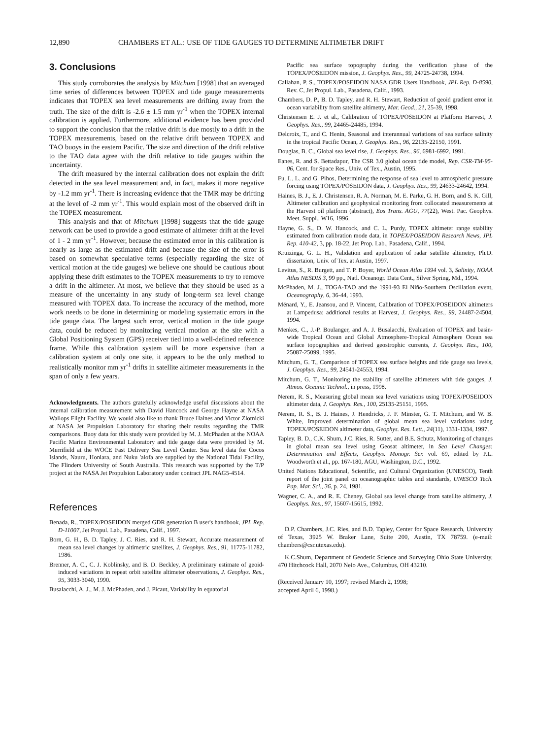12,890 CHAMBERS ET AL.: USE OF TIDE GAUGES TO DETERMINE ALTIMETER DRIFT
3. Conclusions
This study corroborates the analysis by Mitchum [1998] that an averaged time series of differences between TOPEX and tide gauge measurements indicates that TOPEX sea level measurements are drifting away from the truth. The size of the drift is -2.6 ± 1.5 mm yr<sup>-1</sup> when the TOPEX internal calibration is applied. Furthermore, additional evidence has been provided to support the conclusion that the relative drift is due mostly to a drift in the TOPEX measurements, based on the relative drift between TOPEX and TAO buoys in the eastern Pacific. The size and direction of the drift relative to the TAO data agree with the drift relative to tide gauges within the uncertainty.
The drift measured by the internal calibration does not explain the drift detected in the sea level measurement and, in fact, makes it more negative by -1.2 mm yr<sup>-1</sup>. There is increasing evidence that the TMR may be drifting at the level of -2 mm yr<sup>-1</sup>. This would explain most of the observed drift in the TOPEX measurement.
This analysis and that of Mitchum [1998] suggests that the tide gauge network can be used to provide a good estimate of altimeter drift at the level of 1 - 2 mm yr<sup>-1</sup>. However, because the estimated error in this calibration is nearly as large as the estimated drift and because the size of the error is based on somewhat speculative terms (especially regarding the size of vertical motion at the tide gauges) we believe one should be cautious about applying these drift estimates to the TOPEX measurements to try to remove a drift in the altimeter. At most, we believe that they should be used as a measure of the uncertainty in any study of long-term sea level change measured with TOPEX data. To increase the accuracy of the method, more work needs to be done in determining or modeling systematic errors in the tide gauge data. The largest such error, vertical motion in the tide gauge data, could be reduced by monitoring vertical motion at the site with a Global Positioning System (GPS) receiver tied into a well-defined reference frame. While this calibration system will be more expensive than a calibration system at only one site, it appears to be the only method to realistically monitor mm yr<sup>-1</sup> drifts in satellite altimeter measurements in the span of only a few years.
Acknowledgments. The authors gratefully acknowledge useful discussions about the internal calibration measurement with David Hancock and George Hayne at NASA Wallops Flight Facility. We would also like to thank Bruce Haines and Victor Zlotnicki at NASA Jet Propulsion Laboratory for sharing their results regarding the TMR comparisons. Buoy data for this study were provided by M. J. McPhaden at the NOAA Pacific Marine Environmental Laboratory and tide gauge data were provided by M. Merrifield at the WOCE Fast Delivery Sea Level Center. Sea level data for Cocos Islands, Nauru, Honiara, and Nuku 'alofa are supplied by the National Tidal Facility, The Flinders University of South Australia. This research was supported by the T/P project at the NASA Jet Propulsion Laboratory under contract JPL NAG5-4514.
References
Benada, R., TOPEX/POSEIDON merged GDR generation B user's handbook, JPL Rep. D-11007, Jet Propul. Lab., Pasadena, Calif., 1997.
Born, G. H., B. D. Tapley, J. C. Ries, and R. H. Stewart, Accurate measurement of mean sea level changes by altimetric satellites, J. Geophys. Res., 91, 11775-11782, 1986.
Brenner, A. C., C. J. Koblinsky, and B. D. Beckley, A preliminary estimate of geoid-induced variations in repeat orbit satellite altimeter observations, J. Geophys. Res., 95, 3033-3040, 1990.
Busalacchi, A. J., M. J. McPhaden, and J. Picaut, Variability in equatorial
Pacific sea surface topography during the verification phase of the TOPEX/POSEIDON mission, J. Geophys. Res., 99, 24725-24738, 1994.
Callahan, P. S., TOPEX/POSEIDON NASA GDR Users Handbook, JPL Rep. D-8590, Rev. C, Jet Propul. Lab., Pasadena, Calif., 1993.
Chambers, D. P., B. D. Tapley, and R. H. Stewart, Reduction of geoid gradient error in ocean variability from satellite altimetry, Mar. Geod., 21, 25-39, 1998.
Christensen E. J. et al., Calibration of TOPEX/POSEIDON at Platform Harvest, J. Geophys. Res., 99, 24465-24485, 1994.
Delcroix, T., and C. Henin, Seasonal and interannual variations of sea surface salinity in the tropical Pacific Ocean, J. Geophys. Res., 96, 22135-22150, 1991.
Douglas, B. C., Global sea level rise, J. Geophys. Res., 96, 6981-6992, 1991.
Eanes, R. and S. Bettadapur, The CSR 3.0 global ocean tide model, Rep. CSR-TM-95-06, Cent. for Space Res., Univ. of Tex., Austin, 1995.
Fu, L. L. and G. Pihos, Determining the response of sea level to atmospheric pressure forcing using TOPEX/POSEIDON data, J. Geophys. Res., 99, 24633-24642, 1994.
Haines, B. J., E. J. Christensen, R. A. Norman, M. E. Parke, G. H. Born, and S. K. Gill, Altimeter calibration and geophysical monitoring from collocated measurements at the Harvest oil platform (abstract), Eos Trans. AGU, 77(22), West. Pac. Geophys. Meet. Suppl., W16, 1996.
Hayne, G. S., D. W. Hancock, and C. L. Purdy, TOPEX altimeter range stability estimated from calibration mode data, in TOPEX/POSEIDON Research News, JPL Rep. 410-42, 3, pp. 18-22, Jet Prop. Lab., Pasadena, Calif., 1994.
Kruizinga, G. L. H., Validation and application of radar satellite altimetry, Ph.D. dissertaion, Univ. of Tex. at Austin, 1997.
Levitus, S., R. Burgett, and T. P. Boyer, World Ocean Atlas 1994 vol. 3, Salinity, NOAA Atlas NESDIS 3, 99 pp., Natl. Oceanogr. Data Cent., Silver Spring, Md., 1994.
McPhaden, M. J., TOGA-TAO and the 1991-93 El Niño-Southern Oscillation event, Oceanography, 6, 36-44, 1993.
Ménard, Y., E. Jeansou, and P. Vincent, Calibration of TOPEX/POSEIDON altimeters at Lampedusa: additional results at Harvest, J. Geophys. Res., 99, 24487-24504, 1994.
Menkes, C., J.-P. Boulanger, and A. J. Busalacchi, Evaluation of TOPEX and basin-wide Tropical Ocean and Global Atmosphere-Tropical Atmosphere Ocean sea surface topographies and derived geostrophic currents, J. Geophys. Res., 100, 25087-25099, 1995.
Mitchum, G. T., Comparison of TOPEX sea surface heights and tide gauge sea levels, J. Geophys. Res., 99, 24541-24553, 1994.
Mitchum, G. T., Monitoring the stability of satellite altimeters with tide gauges, J. Atmos. Oceanic Technol., in press, 1998.
Nerem, R. S., Measuring global mean sea level variations using TOPEX/POSEIDON altimeter data, J. Geophys. Res., 100, 25135-25151, 1995.
Nerem, R. S., B. J. Haines, J. Hendricks, J. F. Minster, G. T. Mitchum, and W. B. White, Improved determination of global mean sea level variations using TOPEX/POSEIDON altimeter data, Geophys. Res. Lett., 24(11), 1331-1334, 1997.
Tapley, B. D., C.K. Shum, J.C. Ries, R. Sutter, and B.E. Schutz, Monitoring of changes in global mean sea level using Geosat altimeter, in Sea Level Changes: Determination and Effects, Geophys. Monogr. Ser. vol. 69, edited by P.L. Woodworth et al., pp. 167-180, AGU, Washington, D.C., 1992.
United Nations Educational, Scientific, and Cultural Organization (UNESCO), Tenth report of the joint panel on oceanographic tables and standards, UNESCO Tech. Pap. Mar. Sci., 36, p. 24, 1981.
Wagner, C. A., and R. E. Cheney, Global sea level change from satellite altimetry, J. Geophys. Res., 97, 15607-15615, 1992.
D.P. Chambers, J.C. Ries, and B.D. Tapley, Center for Space Research, University of Texas, 3925 W. Braker Lane, Suite 200, Austin, TX 78759. (e-mail: chambers@csr.utexas.edu).
K.C.Shum, Department of Geodetic Science and Surveying Ohio State University, 470 Hitchcock Hall, 2070 Neio Ave., Columbus, OH 43210.
(Received January 10, 1997; revised March 2, 1998;
accepted April 6, 1998.)